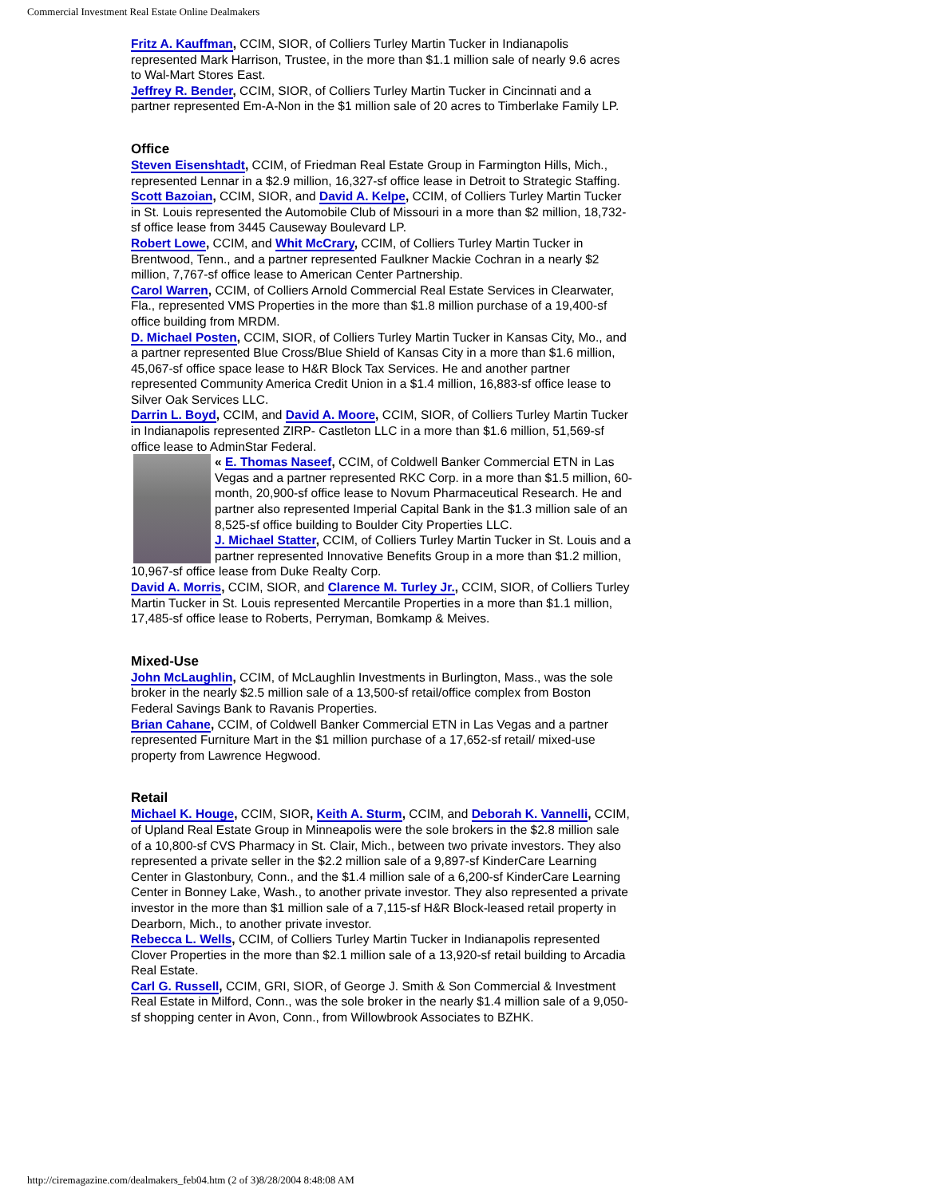Commercial Investment Real Estate Online Dealmakers
Fritz A. Kauffman, CCIM, SIOR, of Colliers Turley Martin Tucker in Indianapolis represented Mark Harrison, Trustee, in the more than $1.1 million sale of nearly 9.6 acres to Wal-Mart Stores East.
Jeffrey R. Bender, CCIM, SIOR, of Colliers Turley Martin Tucker in Cincinnati and a partner represented Em-A-Non in the $1 million sale of 20 acres to Timberlake Family LP.
Office
Steven Eisenshtadt, CCIM, of Friedman Real Estate Group in Farmington Hills, Mich., represented Lennar in a $2.9 million, 16,327-sf office lease in Detroit to Strategic Staffing.
Scott Bazoian, CCIM, SIOR, and David A. Kelpe, CCIM, of Colliers Turley Martin Tucker in St. Louis represented the Automobile Club of Missouri in a more than $2 million, 18,732-sf office lease from 3445 Causeway Boulevard LP.
Robert Lowe, CCIM, and Whit McCrary, CCIM, of Colliers Turley Martin Tucker in Brentwood, Tenn., and a partner represented Faulkner Mackie Cochran in a nearly $2 million, 7,767-sf office lease to American Center Partnership.
Carol Warren, CCIM, of Colliers Arnold Commercial Real Estate Services in Clearwater, Fla., represented VMS Properties in the more than $1.8 million purchase of a 19,400-sf office building from MRDM.
D. Michael Posten, CCIM, SIOR, of Colliers Turley Martin Tucker in Kansas City, Mo., and a partner represented Blue Cross/Blue Shield of Kansas City in a more than $1.6 million, 45,067-sf office space lease to H&R Block Tax Services. He and another partner represented Community America Credit Union in a $1.4 million, 16,883-sf office lease to Silver Oak Services LLC.
Darrin L. Boyd, CCIM, and David A. Moore, CCIM, SIOR, of Colliers Turley Martin Tucker in Indianapolis represented ZIRP- Castleton LLC in a more than $1.6 million, 51,569-sf office lease to AdminStar Federal.
« E. Thomas Naseef, CCIM, of Coldwell Banker Commercial ETN in Las Vegas and a partner represented RKC Corp. in a more than $1.5 million, 60-month, 20,900-sf office lease to Novum Pharmaceutical Research. He and partner also represented Imperial Capital Bank in the $1.3 million sale of an 8,525-sf office building to Boulder City Properties LLC.
J. Michael Statter, CCIM, of Colliers Turley Martin Tucker in St. Louis and a partner represented Innovative Benefits Group in a more than $1.2 million, 10,967-sf office lease from Duke Realty Corp.
David A. Morris, CCIM, SIOR, and Clarence M. Turley Jr., CCIM, SIOR, of Colliers Turley Martin Tucker in St. Louis represented Mercantile Properties in a more than $1.1 million, 17,485-sf office lease to Roberts, Perryman, Bomkamp & Meives.
Mixed-Use
John McLaughlin, CCIM, of McLaughlin Investments in Burlington, Mass., was the sole broker in the nearly $2.5 million sale of a 13,500-sf retail/office complex from Boston Federal Savings Bank to Ravanis Properties.
Brian Cahane, CCIM, of Coldwell Banker Commercial ETN in Las Vegas and a partner represented Furniture Mart in the $1 million purchase of a 17,652-sf retail/ mixed-use property from Lawrence Hegwood.
Retail
Michael K. Houge, CCIM, SIOR, Keith A. Sturm, CCIM, and Deborah K. Vannelli, CCIM, of Upland Real Estate Group in Minneapolis were the sole brokers in the $2.8 million sale of a 10,800-sf CVS Pharmacy in St. Clair, Mich., between two private investors. They also represented a private seller in the $2.2 million sale of a 9,897-sf KinderCare Learning Center in Glastonbury, Conn., and the $1.4 million sale of a 6,200-sf KinderCare Learning Center in Bonney Lake, Wash., to another private investor. They also represented a private investor in the more than $1 million sale of a 7,115-sf H&R Block-leased retail property in Dearborn, Mich., to another private investor.
Rebecca L. Wells, CCIM, of Colliers Turley Martin Tucker in Indianapolis represented Clover Properties in the more than $2.1 million sale of a 13,920-sf retail building to Arcadia Real Estate.
Carl G. Russell, CCIM, GRI, SIOR, of George J. Smith & Son Commercial & Investment Real Estate in Milford, Conn., was the sole broker in the nearly $1.4 million sale of a 9,050-sf shopping center in Avon, Conn., from Willowbrook Associates to BZHK.
http://ciremagazine.com/dealmakers_feb04.htm (2 of 3)8/28/2004 8:48:08 AM